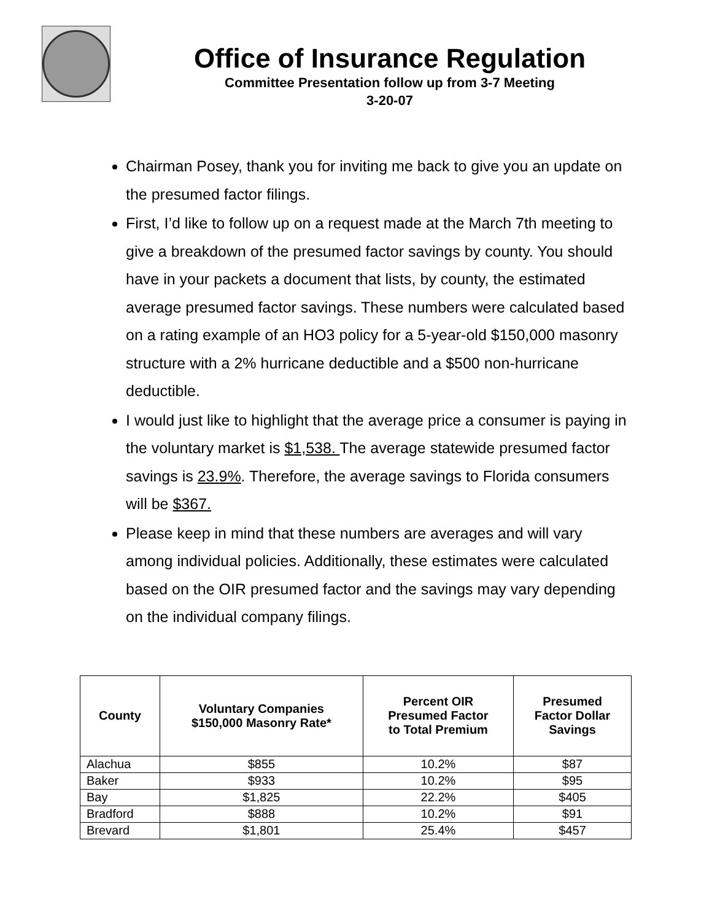Office of Insurance Regulation
Committee Presentation follow up from 3-7 Meeting
3-20-07
Chairman Posey, thank you for inviting me back to give you an update on the presumed factor filings.
First, I’d like to follow up on a request made at the March 7th meeting to give a breakdown of the presumed factor savings by county. You should have in your packets a document that lists, by county, the estimated average presumed factor savings. These numbers were calculated based on a rating example of an HO3 policy for a 5-year-old $150,000 masonry structure with a 2% hurricane deductible and a $500 non-hurricane deductible.
I would just like to highlight that the average price a consumer is paying in the voluntary market is $1,538. The average statewide presumed factor savings is 23.9%. Therefore, the average savings to Florida consumers will be $367.
Please keep in mind that these numbers are averages and will vary among individual policies. Additionally, these estimates were calculated based on the OIR presumed factor and the savings may vary depending on the individual company filings.
| County | Voluntary Companies $150,000 Masonry Rate* | Percent OIR Presumed Factor to Total Premium | Presumed Factor Dollar Savings |
| --- | --- | --- | --- |
| Alachua | $855 | 10.2% | $87 |
| Baker | $933 | 10.2% | $95 |
| Bay | $1,825 | 22.2% | $405 |
| Bradford | $888 | 10.2% | $91 |
| Brevard | $1,801 | 25.4% | $457 |